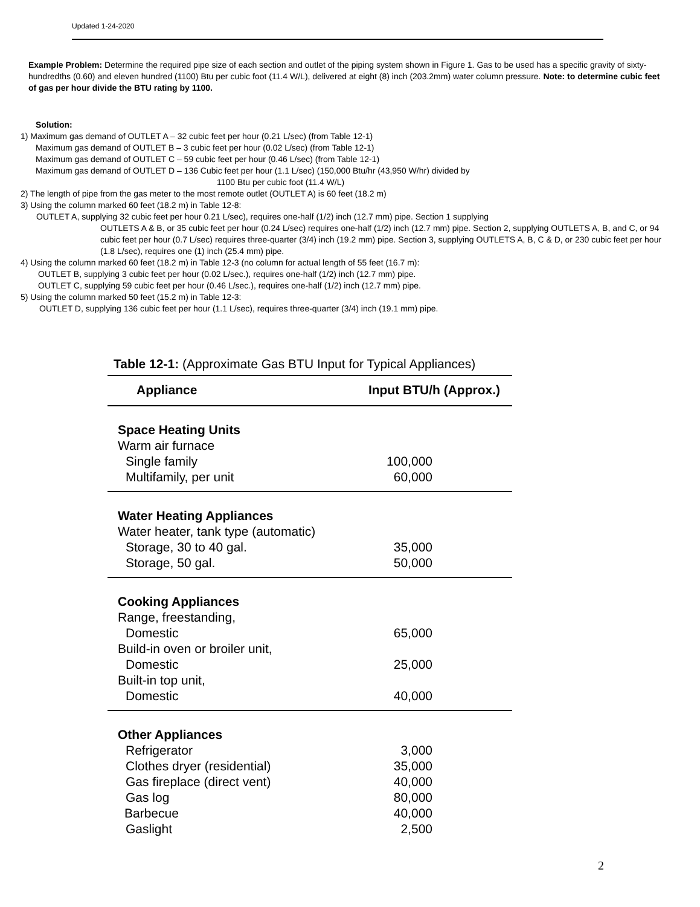Updated 1-24-2020
Example Problem: Determine the required pipe size of each section and outlet of the piping system shown in Figure 1. Gas to be used has a specific gravity of sixty-hundredths (0.60) and eleven hundred (1100) Btu per cubic foot (11.4 W/L), delivered at eight (8) inch (203.2mm) water column pressure. Note: to determine cubic feet of gas per hour divide the BTU rating by 1100.
Solution:
1) Maximum gas demand of OUTLET A – 32 cubic feet per hour (0.21 L/sec) (from Table 12-1)
Maximum gas demand of OUTLET B – 3 cubic feet per hour (0.02 L/sec) (from Table 12-1)
Maximum gas demand of OUTLET C – 59 cubic feet per hour (0.46 L/sec) (from Table 12-1)
Maximum gas demand of OUTLET D – 136 Cubic feet per hour (1.1 L/sec) (150,000 Btu/hr (43,950 W/hr) divided by
1100 Btu per cubic foot (11.4 W/L)
2) The length of pipe from the gas meter to the most remote outlet (OUTLET A) is 60 feet (18.2 m)
3) Using the column marked 60 feet (18.2 m) in Table 12-8:
OUTLET A, supplying 32 cubic feet per hour 0.21 L/sec), requires one-half (1/2) inch (12.7 mm) pipe. Section 1 supplying
OUTLETS A & B, or 35 cubic feet per hour (0.24 L/sec) requires one-half (1/2) inch (12.7 mm) pipe. Section 2, supplying OUTLETS A, B, and C, or 94 cubic feet per hour (0.7 L/sec) requires three-quarter (3/4) inch (19.2 mm) pipe. Section 3, supplying OUTLETS A, B, C & D, or 230 cubic feet per hour (1.8 L/sec), requires one (1) inch (25.4 mm) pipe.
4) Using the column marked 60 feet (18.2 m) in Table 12-3 (no column for actual length of 55 feet (16.7 m):
OUTLET B, supplying 3 cubic feet per hour (0.02 L/sec.), requires one-half (1/2) inch (12.7 mm) pipe.
OUTLET C, supplying 59 cubic feet per hour (0.46 L/sec.), requires one-half (1/2) inch (12.7 mm) pipe.
5) Using the column marked 50 feet (15.2 m) in Table 12-3:
OUTLET D, supplying 136 cubic feet per hour (1.1 L/sec), requires three-quarter (3/4) inch (19.1 mm) pipe.
Table 12-1: (Approximate Gas BTU Input for Typical Appliances)
| Appliance | Input BTU/h (Approx.) |
| --- | --- |
| Space Heating Units | |
| Warm air furnace | |
| Single family | 100,000 |
| Multifamily, per unit | 60,000 |
| Water Heating Appliances | |
| Water heater, tank type (automatic) | |
| Storage, 30 to 40 gal. | 35,000 |
| Storage, 50 gal. | 50,000 |
| Cooking Appliances | |
| Range, freestanding, | |
| Domestic | 65,000 |
| Build-in oven or broiler unit, | |
| Domestic | 25,000 |
| Built-in top unit, | |
| Domestic | 40,000 |
| Other Appliances | |
| Refrigerator | 3,000 |
| Clothes dryer (residential) | 35,000 |
| Gas fireplace (direct vent) | 40,000 |
| Gas log | 80,000 |
| Barbecue | 40,000 |
| Gaslight | 2,500 |
2